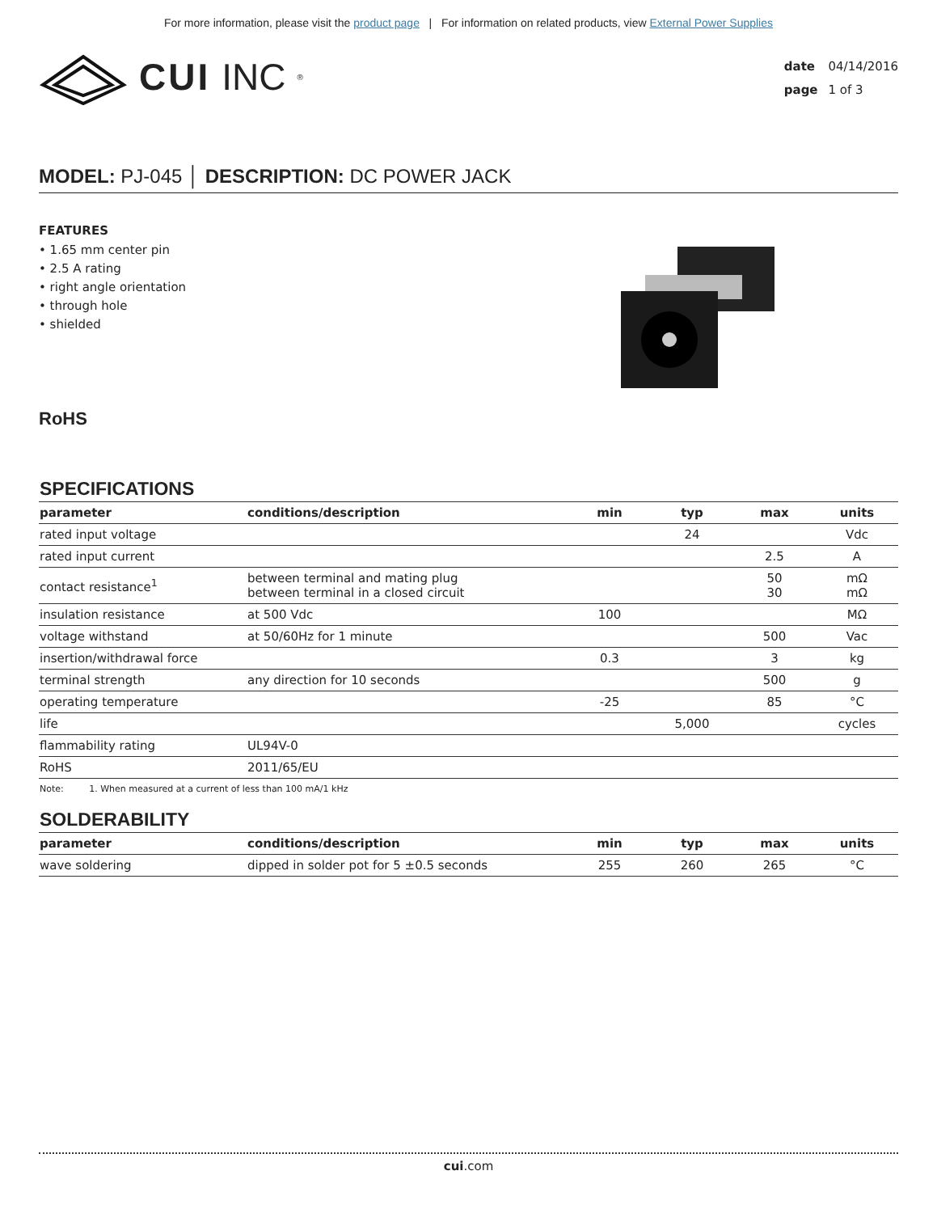For more information, please visit the product page | For information on related products, view External Power Supplies
CUI INC<sup>®</sup>
date 04/14/2016
page 1 of 3
MODEL: PJ-045 │ DESCRIPTION: DC POWER JACK
FEATURES
• 1.65 mm center pin
• 2.5 A rating
• right angle orientation
• through hole
• shielded
RoHS
SPECIFICATIONS
| parameter | conditions/description | min | typ | max | units |
| --- | --- | --- | --- | --- | --- |
| rated input voltage | | | 24 | | Vdc |
| rated input current | | | | 2.5 | A |
| contact resistance<sup>1</sup> | between terminal and mating plug between terminal in a closed circuit | | | 50 30 | mΩ mΩ |
| insulation resistance | at 500 Vdc | 100 | | | MΩ |
| voltage withstand | at 50/60Hz for 1 minute | | | 500 | Vac |
| insertion/withdrawal force | | 0.3 | | 3 | kg |
| terminal strength | any direction for 10 seconds | | | 500 | g |
| operating temperature | | -25 | | 85 | °C |
| life | | | 5,000 | | cycles |
| flammability rating | UL94V-0 | | | | |
| RoHS | 2011/65/EU | | | | |
Note: 1. When measured at a current of less than 100 mA/1 kHz
SOLDERABILITY
| parameter | conditions/description | min | typ | max | units |
| --- | --- | --- | --- | --- | --- |
| wave soldering | dipped in solder pot for 5 ±0.5 seconds | 255 | 260 | 265 | °C |
cui.com